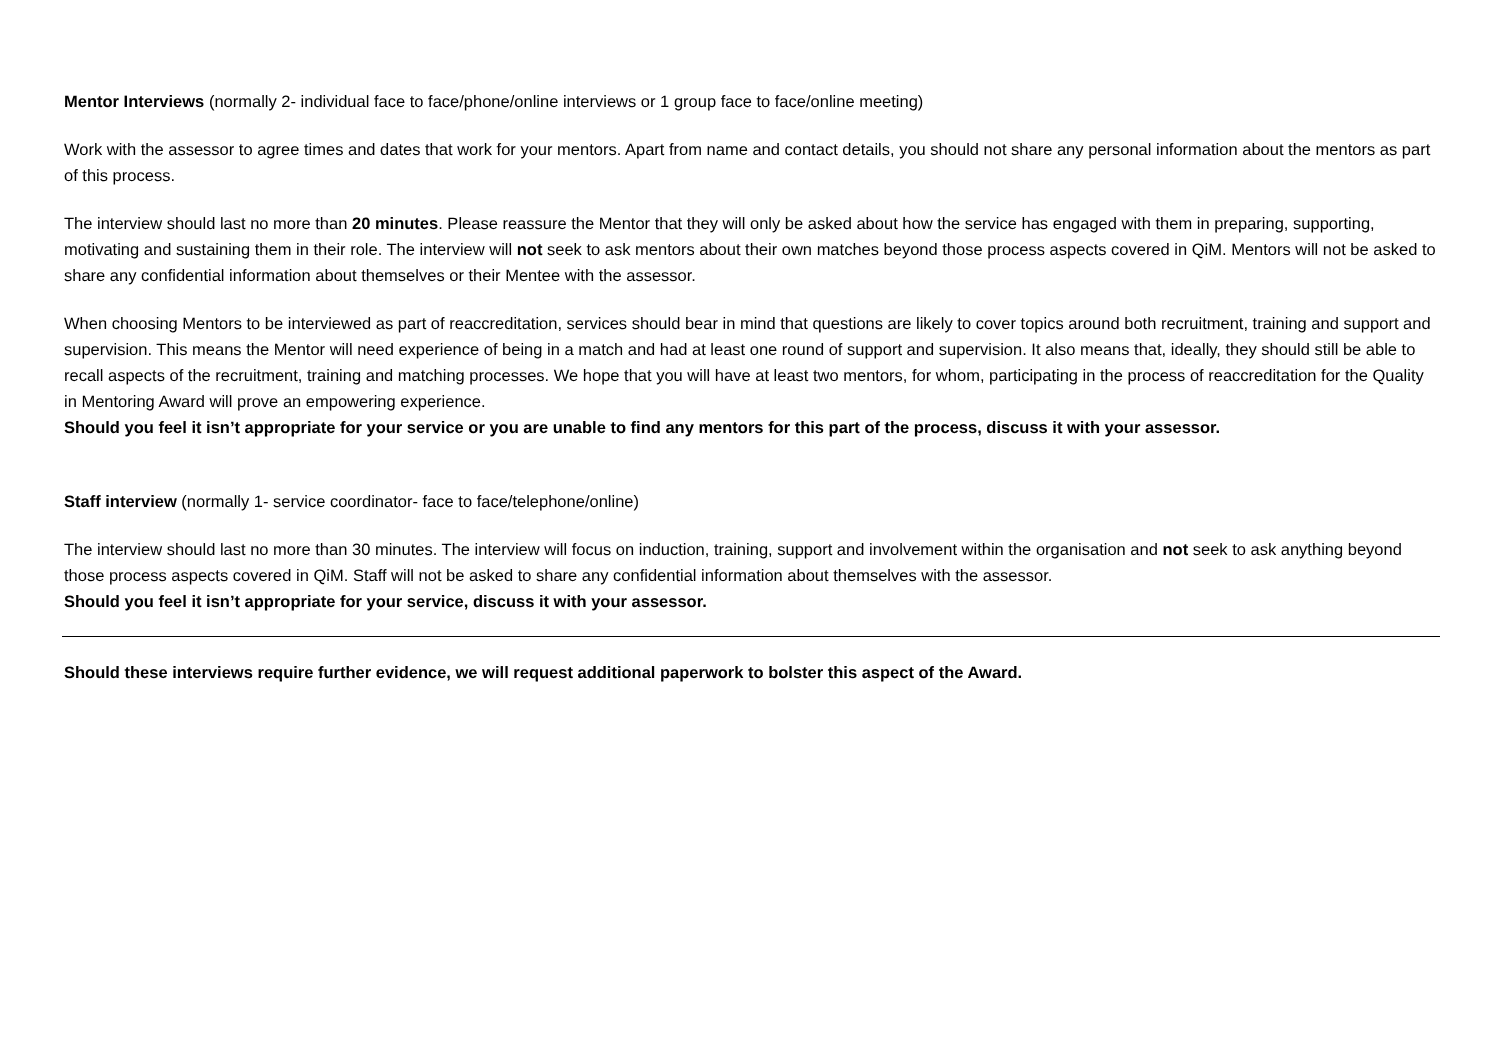Mentor Interviews (normally 2- individual face to face/phone/online interviews or 1 group face to face/online meeting)
Work with the assessor to agree times and dates that work for your mentors. Apart from name and contact details, you should not share any personal information about the mentors as part of this process.
The interview should last no more than 20 minutes. Please reassure the Mentor that they will only be asked about how the service has engaged with them in preparing, supporting, motivating and sustaining them in their role. The interview will not seek to ask mentors about their own matches beyond those process aspects covered in QiM. Mentors will not be asked to share any confidential information about themselves or their Mentee with the assessor.
When choosing Mentors to be interviewed as part of reaccreditation, services should bear in mind that questions are likely to cover topics around both recruitment, training and support and supervision. This means the Mentor will need experience of being in a match and had at least one round of support and supervision. It also means that, ideally, they should still be able to recall aspects of the recruitment, training and matching processes. We hope that you will have at least two mentors, for whom, participating in the process of reaccreditation for the Quality in Mentoring Award will prove an empowering experience.
Should you feel it isn’t appropriate for your service or you are unable to find any mentors for this part of the process, discuss it with your assessor.
Staff interview (normally 1- service coordinator- face to face/telephone/online)
The interview should last no more than 30 minutes. The interview will focus on induction, training, support and involvement within the organisation and not seek to ask anything beyond those process aspects covered in QiM. Staff will not be asked to share any confidential information about themselves with the assessor.
Should you feel it isn’t appropriate for your service, discuss it with your assessor.
Should these interviews require further evidence, we will request additional paperwork to bolster this aspect of the Award.